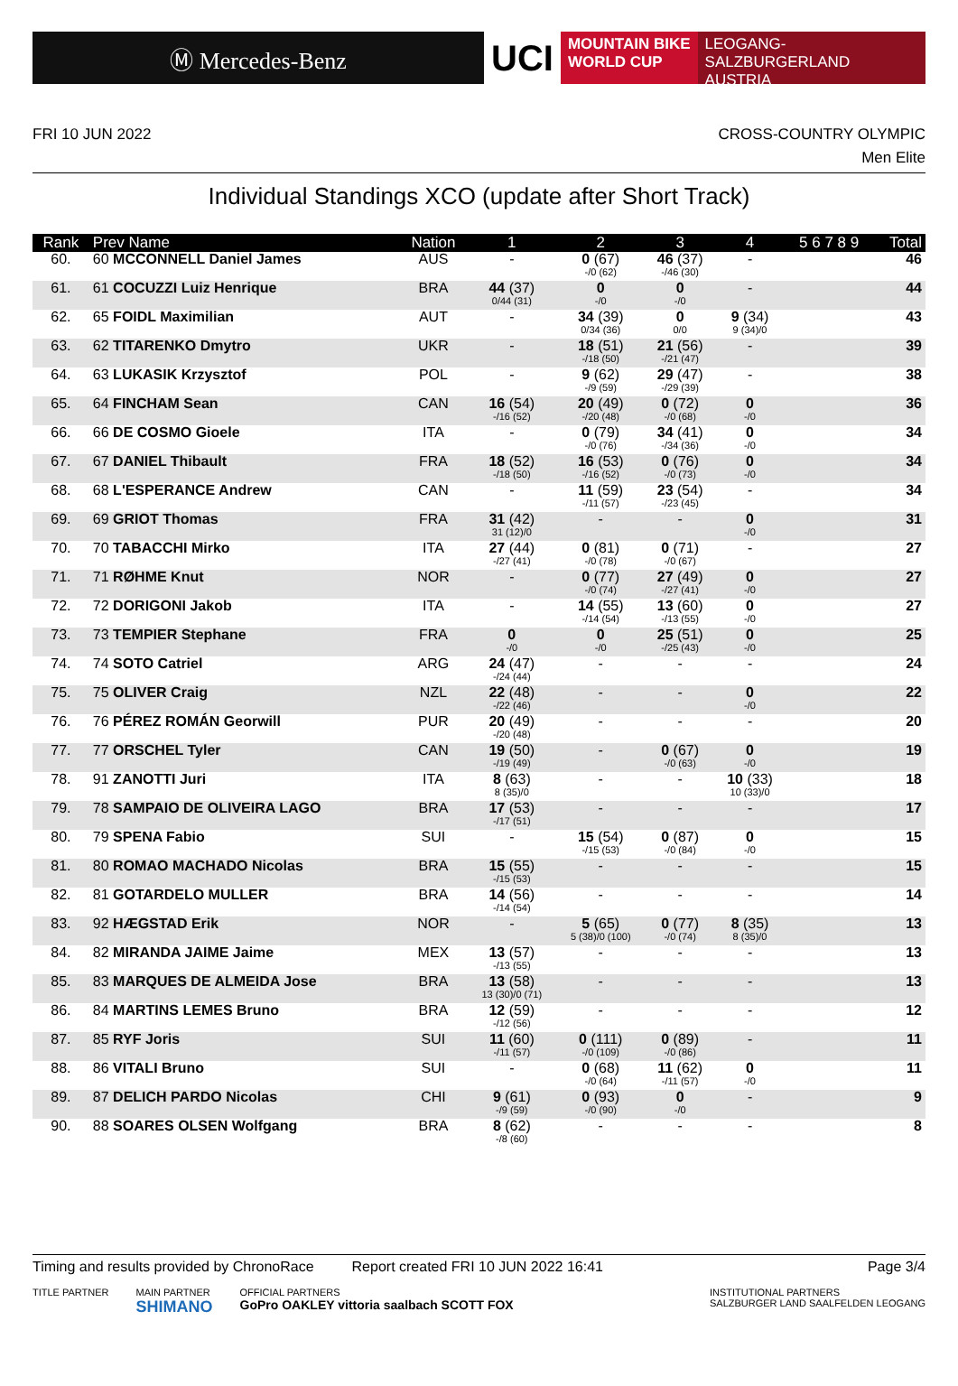Ⓜ Mercedes-Benz
UCI
MOUNTAIN BIKE
WORLD CUP
LEOGANG-SALZBURGERLAND
AUSTRIA
FRI 10 JUN 2022 CROSS-COUNTRY OLYMPIC
Men Elite
Individual Standings XCO (update after Short Track)
| Rank | Prev Name | Nation | 1 | 2 | 3 | 4 | 5 6 7 8 9 | Total |
| --- | --- | --- | --- | --- | --- | --- | --- | --- |
| 60. | 60 MCCONNELL Daniel James | AUS | - | 0 (67) -/0 (62) | 46 (37) -/46 (30) | - | | 46 |
| 61. | 61 COCUZZI Luiz Henrique | BRA | 44 (37) 0/44 (31) | 0 -/0 | 0 -/0 | - | | 44 |
| 62. | 65 FOIDL Maximilian | AUT | - | 34 (39) 0/34 (36) | 0 0/0 | 9 (34) 9 (34)/0 | | 43 |
| 63. | 62 TITARENKO Dmytro | UKR | - | 18 (51) -/18 (50) | 21 (56) -/21 (47) | - | | 39 |
| 64. | 63 LUKASIK Krzysztof | POL | - | 9 (62) -/9 (59) | 29 (47) -/29 (39) | - | | 38 |
| 65. | 64 FINCHAM Sean | CAN | 16 (54) -/16 (52) | 20 (49) -/20 (48) | 0 (72) -/0 (68) | 0 -/0 | | 36 |
| 66. | 66 DE COSMO Gioele | ITA | - | 0 (79) -/0 (76) | 34 (41) -/34 (36) | 0 -/0 | | 34 |
| 67. | 67 DANIEL Thibault | FRA | 18 (52) -/18 (50) | 16 (53) -/16 (52) | 0 (76) -/0 (73) | 0 -/0 | | 34 |
| 68. | 68 L'ESPERANCE Andrew | CAN | - | 11 (59) -/11 (57) | 23 (54) -/23 (45) | - | | 34 |
| 69. | 69 GRIOT Thomas | FRA | 31 (42) 31 (12)/0 | - | - | 0 -/0 | | 31 |
| 70. | 70 TABACCHI Mirko | ITA | 27 (44) -/27 (41) | 0 (81) -/0 (78) | 0 (71) -/0 (67) | - | | 27 |
| 71. | 71 RØHME Knut | NOR | - | 0 (77) -/0 (74) | 27 (49) -/27 (41) | 0 -/0 | | 27 |
| 72. | 72 DORIGONI Jakob | ITA | - | 14 (55) -/14 (54) | 13 (60) -/13 (55) | 0 -/0 | | 27 |
| 73. | 73 TEMPIER Stephane | FRA | 0 -/0 | 0 -/0 | 25 (51) -/25 (43) | 0 -/0 | | 25 |
| 74. | 74 SOTO Catriel | ARG | 24 (47) -/24 (44) | - | - | - | | 24 |
| 75. | 75 OLIVER Craig | NZL | 22 (48) -/22 (46) | - | - | 0 -/0 | | 22 |
| 76. | 76 PÉREZ ROMÁN Georwill | PUR | 20 (49) -/20 (48) | - | - | - | | 20 |
| 77. | 77 ORSCHEL Tyler | CAN | 19 (50) -/19 (49) | - | 0 (67) -/0 (63) | 0 -/0 | | 19 |
| 78. | 91 ZANOTTI Juri | ITA | 8 (63) 8 (35)/0 | - | - | 10 (33) 10 (33)/0 | | 18 |
| 79. | 78 SAMPAIO DE OLIVEIRA LAGO | BRA | 17 (53) -/17 (51) | - | - | - | | 17 |
| 80. | 79 SPENA Fabio | SUI | - | 15 (54) -/15 (53) | 0 (87) -/0 (84) | 0 -/0 | | 15 |
| 81. | 80 ROMAO MACHADO Nicolas | BRA | 15 (55) -/15 (53) | - | - | - | | 15 |
| 82. | 81 GOTARDELO MULLER | BRA | 14 (56) -/14 (54) | - | - | - | | 14 |
| 83. | 92 HÆGSTAD Erik | NOR | - | 5 (65) 5 (38)/0 (100) | 0 (77) -/0 (74) | 8 (35) 8 (35)/0 | | 13 |
| 84. | 82 MIRANDA JAIME Jaime | MEX | 13 (57) -/13 (55) | - | - | - | | 13 |
| 85. | 83 MARQUES DE ALMEIDA Jose | BRA | 13 (58) 13 (30)/0 (71) | - | - | - | | 13 |
| 86. | 84 MARTINS LEMES Bruno | BRA | 12 (59) -/12 (56) | - | - | - | | 12 |
| 87. | 85 RYF Joris | SUI | 11 (60) -/11 (57) | 0 (111) -/0 (109) | 0 (89) -/0 (86) | - | | 11 |
| 88. | 86 VITALI Bruno | SUI | - | 0 (68) -/0 (64) | 11 (62) -/11 (57) | 0 -/0 | | 11 |
| 89. | 87 DELICH PARDO Nicolas | CHI | 9 (61) -/9 (59) | 0 (93) -/0 (90) | 0 -/0 | - | | 9 |
| 90. | 88 SOARES OLSEN Wolfgang | BRA | 8 (62) -/8 (60) | - | - | - | | 8 |
Timing and results provided by ChronoRace Report created FRI 10 JUN 2022 16:41 Page 3/4
TITLE PARTNER MAIN PARTNER
SHIMANO OFFICIAL PARTNERS
GoPro OAKLEY vittoria saalbach SCOTT FOX INSTITUTIONAL PARTNERS
SALZBURGER LAND SAALFELDEN LEOGANG